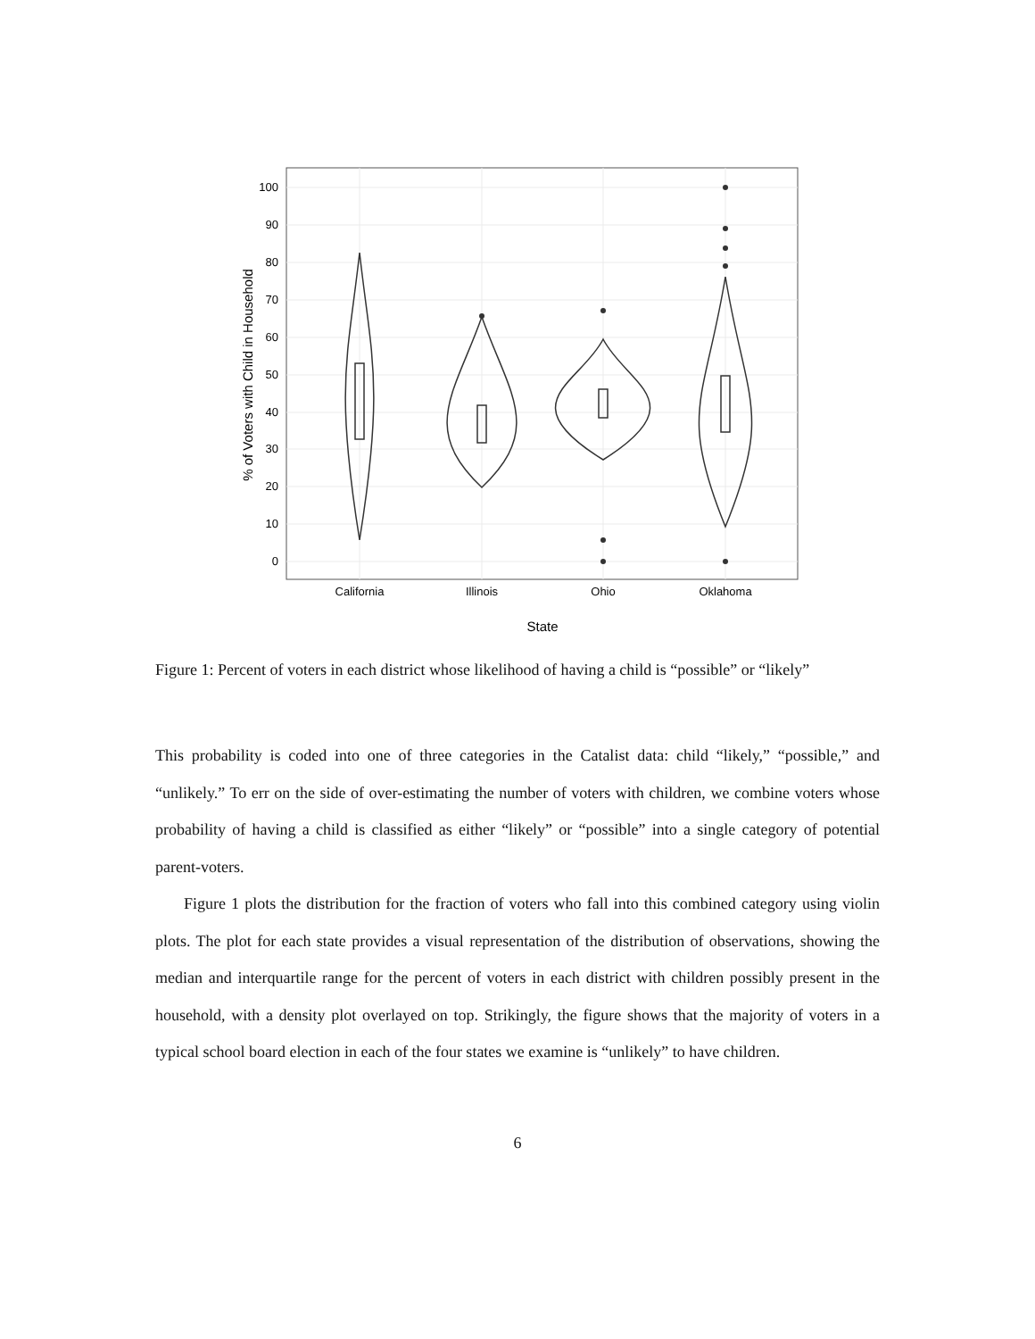100
90
80
70
60
50
40
30
20
10
0
California
Illinois
Ohio
Oklahoma
State
% of Voters with Child in Household
Figure 1: Percent of voters in each district whose likelihood of having a child is “possible” or “likely”
This probability is coded into one of three categories in the Catalist data: child “likely,” “possible,” and “unlikely.” To err on the side of over-estimating the number of voters with children, we combine voters whose probability of having a child is classified as either “likely” or “possible” into a single category of potential parent-voters.
Figure 1 plots the distribution for the fraction of voters who fall into this combined category using violin plots. The plot for each state provides a visual representation of the distribution of observations, showing the median and interquartile range for the percent of voters in each district with children possibly present in the household, with a density plot overlayed on top. Strikingly, the figure shows that the majority of voters in a typical school board election in each of the four states we examine is “unlikely” to have children.
6